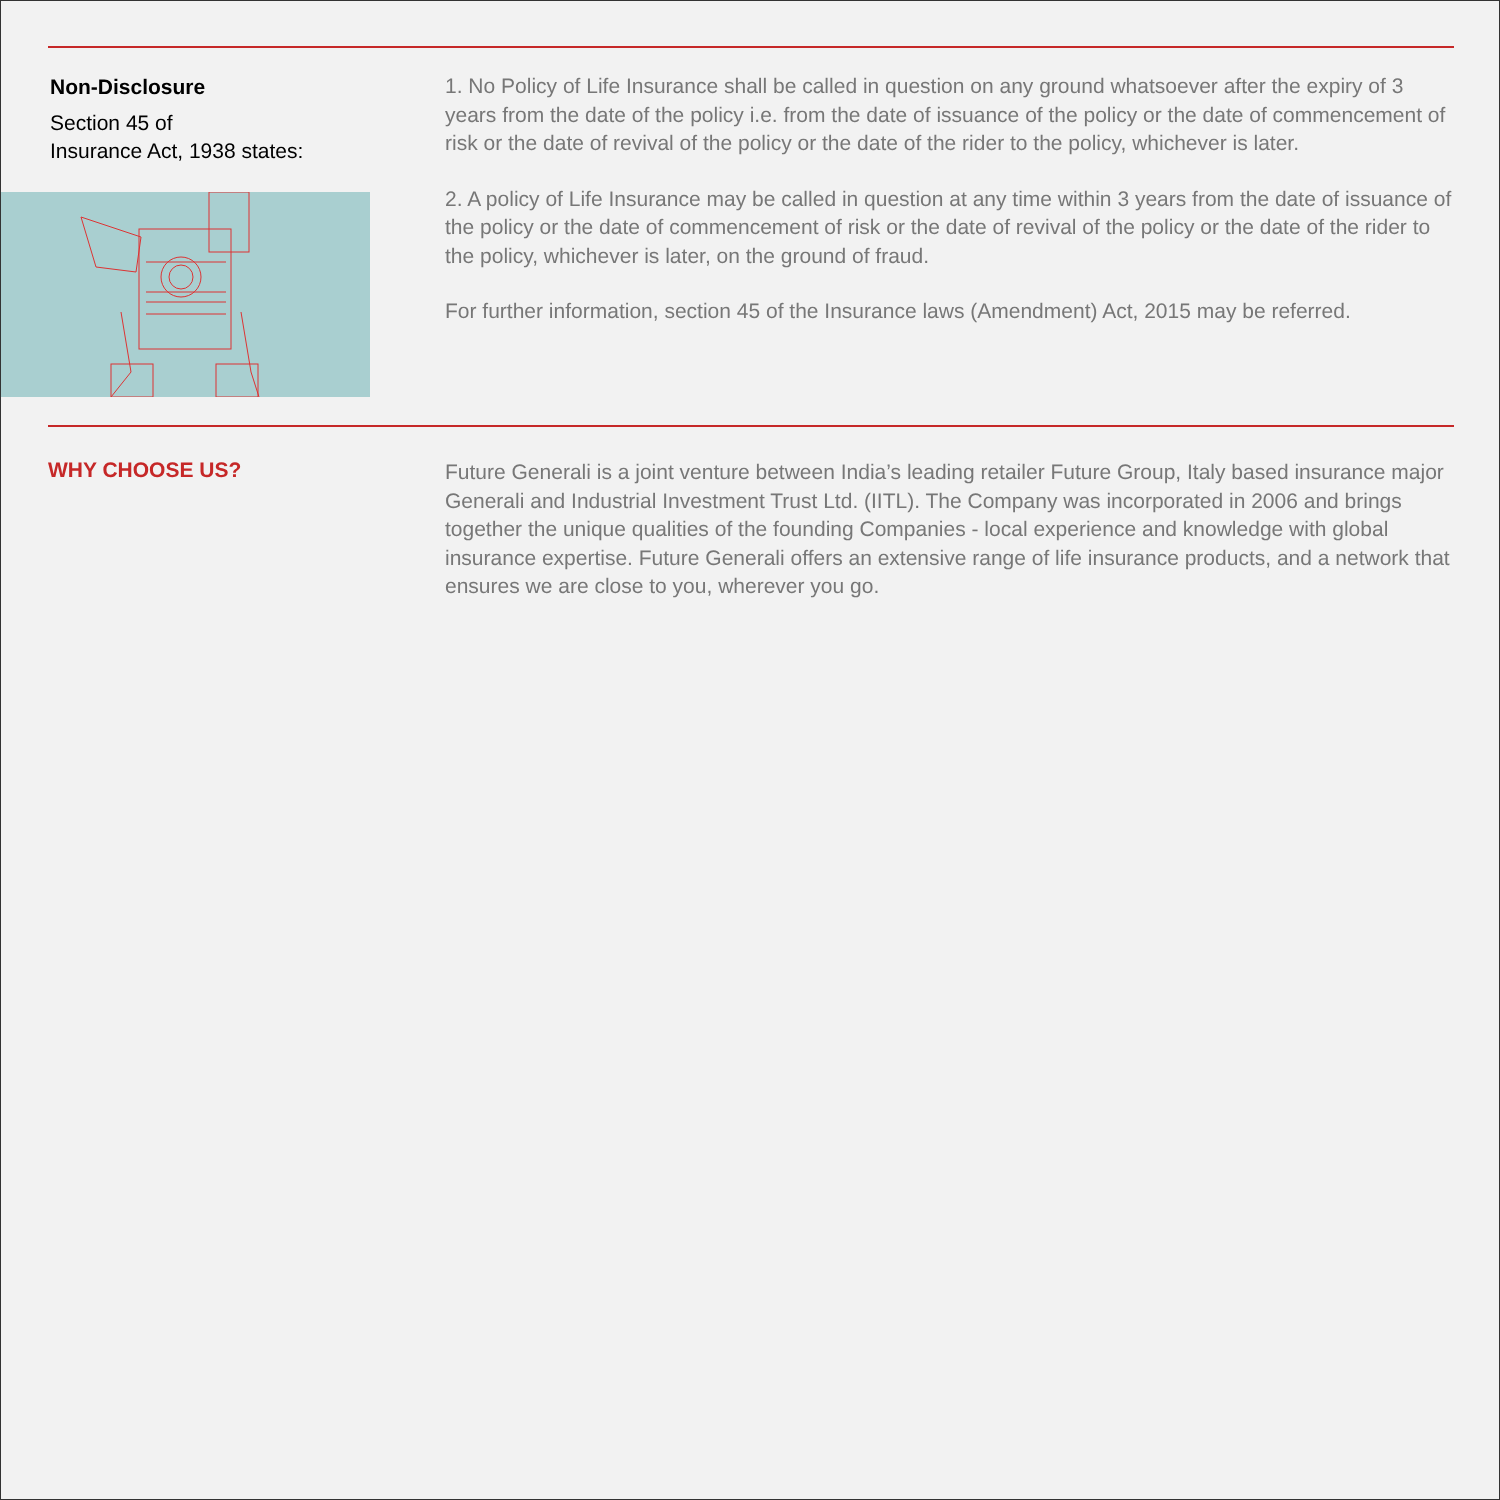Non-Disclosure
Section 45 of
Insurance Act, 1938 states:
1. No Policy of Life Insurance shall be called in question on any ground whatsoever after the expiry of 3 years from the date of the policy i.e. from the date of issuance of the policy or the date of commencement of risk or the date of revival of the policy or the date of the rider to the policy, whichever is later.
2. A policy of Life Insurance may be called in question at any time within 3 years from the date of issuance of the policy or the date of commencement of risk or the date of revival of the policy or the date of the rider to the policy, whichever is later, on the ground of fraud.
For further information, section 45 of the Insurance laws (Amendment) Act, 2015 may be referred.
WHY CHOOSE US?
Future Generali is a joint venture between India’s leading retailer Future Group, Italy based insurance major Generali and Industrial Investment Trust Ltd. (IITL). The Company was incorporated in 2006 and brings together the unique qualities of the founding Companies - local experience and knowledge with global insurance expertise. Future Generali offers an extensive range of life insurance products, and a network that ensures we are close to you, wherever you go.